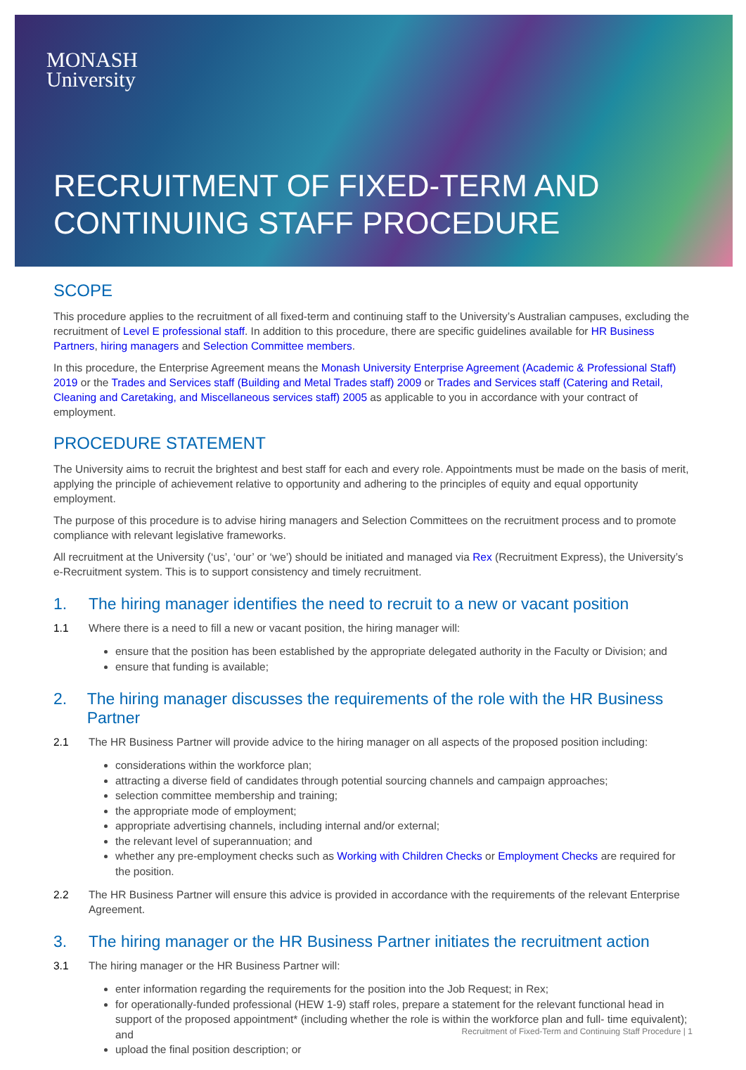MONASH
University
RECRUITMENT OF FIXED-TERM AND
CONTINUING STAFF PROCEDURE
SCOPE
This procedure applies to the recruitment of all fixed-term and continuing staff to the University’s Australian campuses, excluding the recruitment of Level E professional staff. In addition to this procedure, there are specific guidelines available for HR Business Partners, hiring managers and Selection Committee members.
In this procedure, the Enterprise Agreement means the Monash University Enterprise Agreement (Academic & Professional Staff) 2019 or the Trades and Services staff (Building and Metal Trades staff) 2009 or Trades and Services staff (Catering and Retail, Cleaning and Caretaking, and Miscellaneous services staff) 2005 as applicable to you in accordance with your contract of employment.
PROCEDURE STATEMENT
The University aims to recruit the brightest and best staff for each and every role. Appointments must be made on the basis of merit, applying the principle of achievement relative to opportunity and adhering to the principles of equity and equal opportunity employment.
The purpose of this procedure is to advise hiring managers and Selection Committees on the recruitment process and to promote compliance with relevant legislative frameworks.
All recruitment at the University (‘us’, ‘our’ or ‘we’) should be initiated and managed via Rex (Recruitment Express), the University’s e-Recruitment system. This is to support consistency and timely recruitment.
1. The hiring manager identifies the need to recruit to a new or vacant position
1.1 Where there is a need to fill a new or vacant position, the hiring manager will:
ensure that the position has been established by the appropriate delegated authority in the Faculty or Division; and
ensure that funding is available;
2. The hiring manager discusses the requirements of the role with the HR Business Partner
2.1 The HR Business Partner will provide advice to the hiring manager on all aspects of the proposed position including:
considerations within the workforce plan;
attracting a diverse field of candidates through potential sourcing channels and campaign approaches;
selection committee membership and training;
the appropriate mode of employment;
appropriate advertising channels, including internal and/or external;
the relevant level of superannuation; and
whether any pre-employment checks such as Working with Children Checks or Employment Checks are required for the position.
2.2 The HR Business Partner will ensure this advice is provided in accordance with the requirements of the relevant Enterprise Agreement.
3. The hiring manager or the HR Business Partner initiates the recruitment action
3.1 The hiring manager or the HR Business Partner will:
enter information regarding the requirements for the position into the Job Request; in Rex;
for operationally-funded professional (HEW 1-9) staff roles, prepare a statement for the relevant functional head in support of the proposed appointment* (including whether the role is within the workforce plan and full- time equivalent); and
upload the final position description; or
Recruitment of Fixed-Term and Continuing Staff Procedure | 1